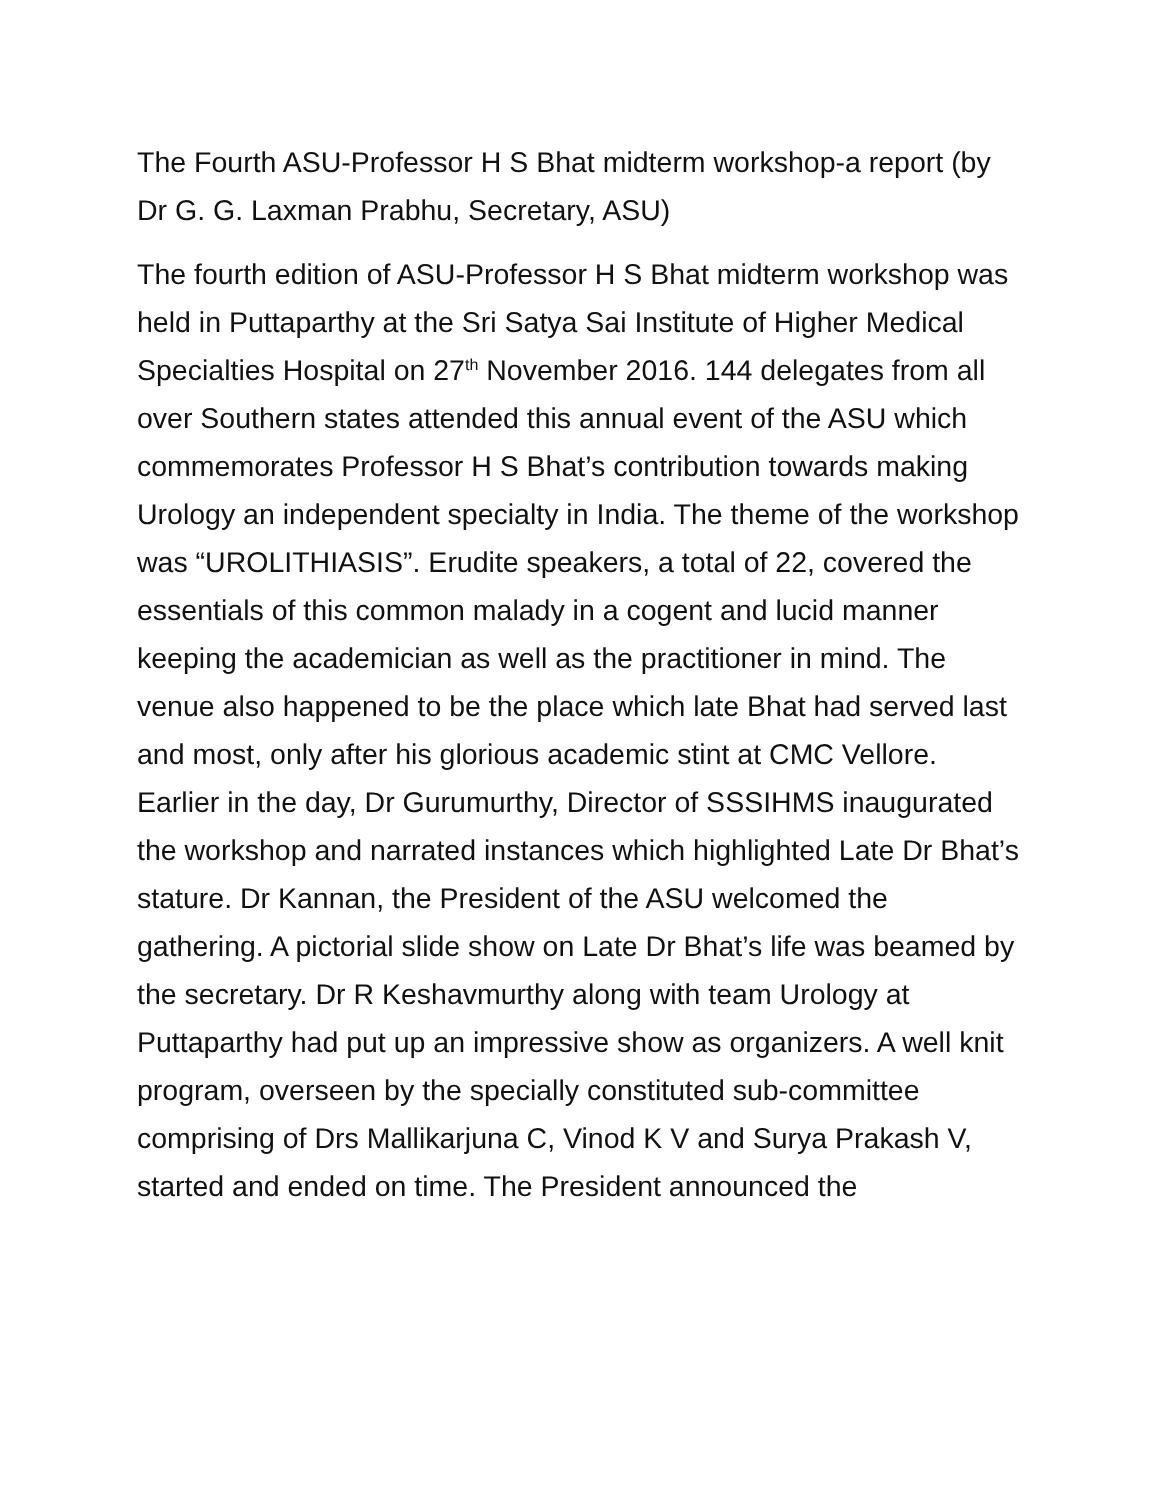The Fourth ASU-Professor H S Bhat midterm workshop-a report (by Dr G. G. Laxman Prabhu, Secretary, ASU)
The fourth edition of ASU-Professor H S Bhat midterm workshop was held in Puttaparthy at the Sri Satya Sai Institute of Higher Medical Specialties Hospital on 27<sup>th</sup> November 2016. 144 delegates from all over Southern states attended this annual event of the ASU which commemorates Professor H S Bhat’s contribution towards making Urology an independent specialty in India. The theme of the workshop was “UROLITHIASIS”. Erudite speakers, a total of 22, covered the essentials of this common malady in a cogent and lucid manner keeping the academician as well as the practitioner in mind. The venue also happened to be the place which late Bhat had served last and most, only after his glorious academic stint at CMC Vellore. Earlier in the day, Dr Gurumurthy, Director of SSSIHMS inaugurated the workshop and narrated instances which highlighted Late Dr Bhat’s stature. Dr Kannan, the President of the ASU welcomed the gathering. A pictorial slide show on Late Dr Bhat’s life was beamed by the secretary. Dr R Keshavmurthy along with team Urology at Puttaparthy had put up an impressive show as organizers. A well knit program, overseen by the specially constituted sub-committee comprising of Drs Mallikarjuna C, Vinod K V and Surya Prakash V, started and ended on time. The President announced the